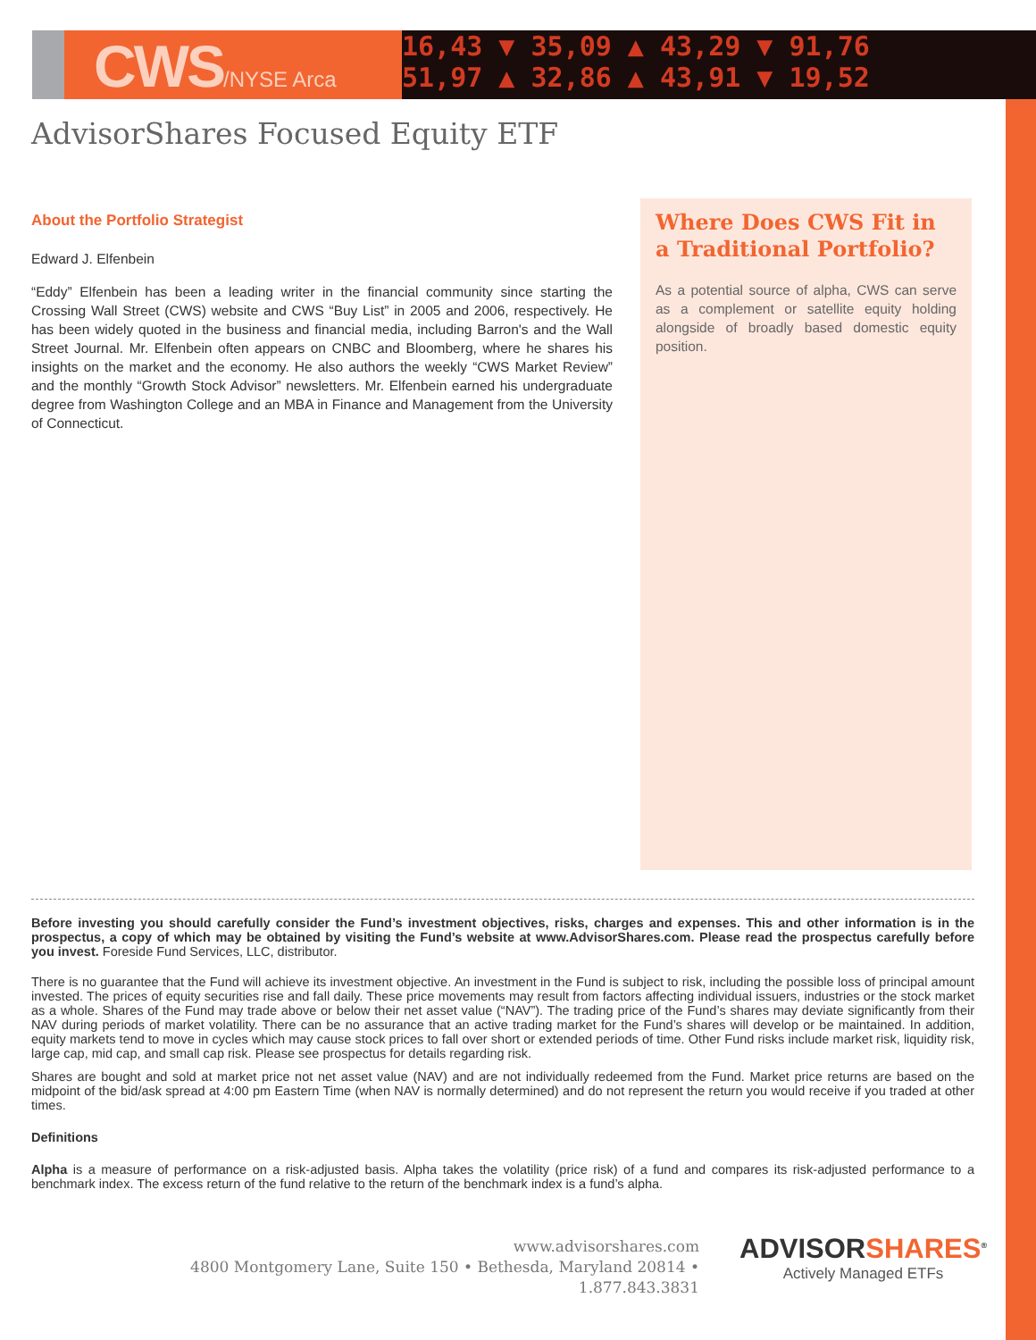16,43 ▼ 35,09 ▲ 43,29 ▼ 91,76
51,97 ▲ 32,86 ▲ 43,91 ▼ 19,52
CWS/NYSE Arca
AdvisorShares Focused Equity ETF
About the Portfolio Strategist
Edward J. Elfenbein
“Eddy” Elfenbein has been a leading writer in the financial community since starting the Crossing Wall Street (CWS) website and CWS “Buy List” in 2005 and 2006, respectively. He has been widely quoted in the business and financial media, including Barron's and the Wall Street Journal. Mr. Elfenbein often appears on CNBC and Bloomberg, where he shares his insights on the market and the economy. He also authors the weekly “CWS Market Review” and the monthly “Growth Stock Advisor” newsletters. Mr. Elfenbein earned his undergraduate degree from Washington College and an MBA in Finance and Management from the University of Connecticut.
Where Does CWS Fit in a Traditional Portfolio?
As a potential source of alpha, CWS can serve as a complement or satellite equity holding alongside of broadly based domestic equity position.
Before investing you should carefully consider the Fund’s investment objectives, risks, charges and expenses. This and other information is in the prospectus, a copy of which may be obtained by visiting the Fund’s website at www.AdvisorShares.com. Please read the prospectus carefully before you invest. Foreside Fund Services, LLC, distributor.
There is no guarantee that the Fund will achieve its investment objective. An investment in the Fund is subject to risk, including the possible loss of principal amount invested. The prices of equity securities rise and fall daily. These price movements may result from factors affecting individual issuers, industries or the stock market as a whole. Shares of the Fund may trade above or below their net asset value (“NAV”). The trading price of the Fund’s shares may deviate significantly from their NAV during periods of market volatility. There can be no assurance that an active trading market for the Fund’s shares will develop or be maintained. In addition, equity markets tend to move in cycles which may cause stock prices to fall over short or extended periods of time. Other Fund risks include market risk, liquidity risk, large cap, mid cap, and small cap risk. Please see prospectus for details regarding risk.
Shares are bought and sold at market price not net asset value (NAV) and are not individually redeemed from the Fund. Market price returns are based on the midpoint of the bid/ask spread at 4:00 pm Eastern Time (when NAV is normally determined) and do not represent the return you would receive if you traded at other times.
Definitions
Alpha is a measure of performance on a risk-adjusted basis. Alpha takes the volatility (price risk) of a fund and compares its risk-adjusted performance to a benchmark index. The excess return of the fund relative to the return of the benchmark index is a fund’s alpha.
www.advisorshares.com
4800 Montgomery Lane, Suite 150 • Bethesda, Maryland 20814 • 1.877.843.3831
ADVISORSHARES<sup>®</sup>
Actively Managed ETFs